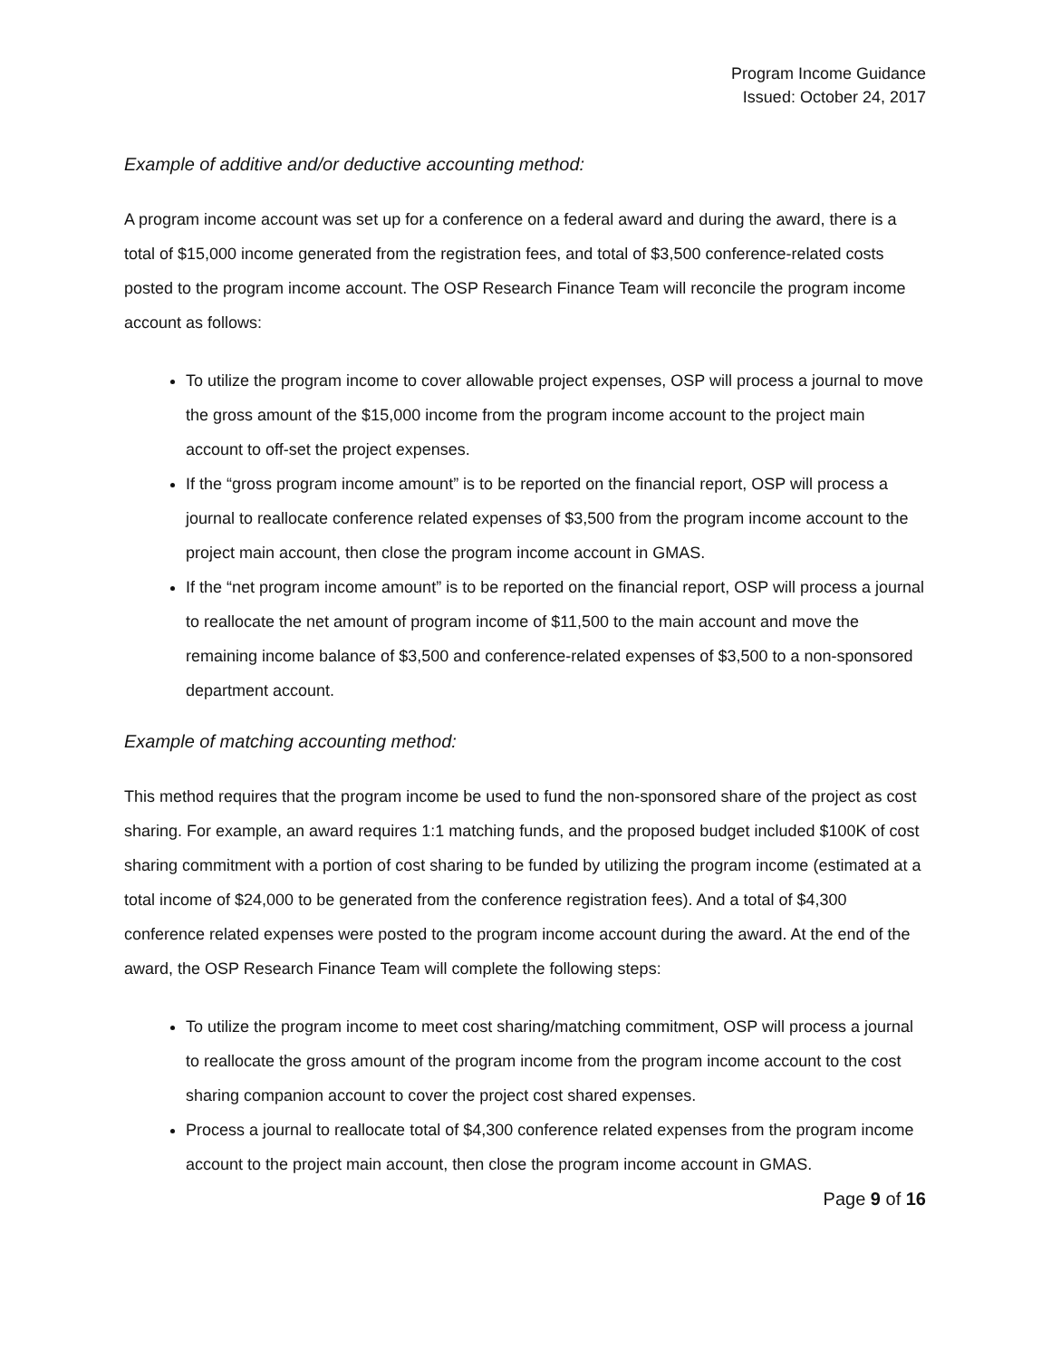Program Income Guidance
Issued: October 24, 2017
Example of additive and/or deductive accounting method:
A program income account was set up for a conference on a federal award and during the award, there is a total of $15,000 income generated from the registration fees, and total of $3,500 conference-related costs posted to the program income account. The OSP Research Finance Team will reconcile the program income account as follows:
To utilize the program income to cover allowable project expenses, OSP will process a journal to move the gross amount of the $15,000 income from the program income account to the project main account to off-set the project expenses.
If the “gross program income amount” is to be reported on the financial report, OSP will process a journal to reallocate conference related expenses of $3,500 from the program income account to the project main account, then close the program income account in GMAS.
If the “net program income amount” is to be reported on the financial report, OSP will process a journal to reallocate the net amount of program income of $11,500 to the main account and move the remaining income balance of $3,500 and conference-related expenses of $3,500 to a non-sponsored department account.
Example of matching accounting method:
This method requires that the program income be used to fund the non-sponsored share of the project as cost sharing. For example, an award requires 1:1 matching funds, and the proposed budget included $100K of cost sharing commitment with a portion of cost sharing to be funded by utilizing the program income (estimated at a total income of $24,000 to be generated from the conference registration fees). And a total of $4,300 conference related expenses were posted to the program income account during the award. At the end of the award, the OSP Research Finance Team will complete the following steps:
To utilize the program income to meet cost sharing/matching commitment, OSP will process a journal to reallocate the gross amount of the program income from the program income account to the cost sharing companion account to cover the project cost shared expenses.
Process a journal to reallocate total of $4,300 conference related expenses from the program income account to the project main account, then close the program income account in GMAS.
Page 9 of 16